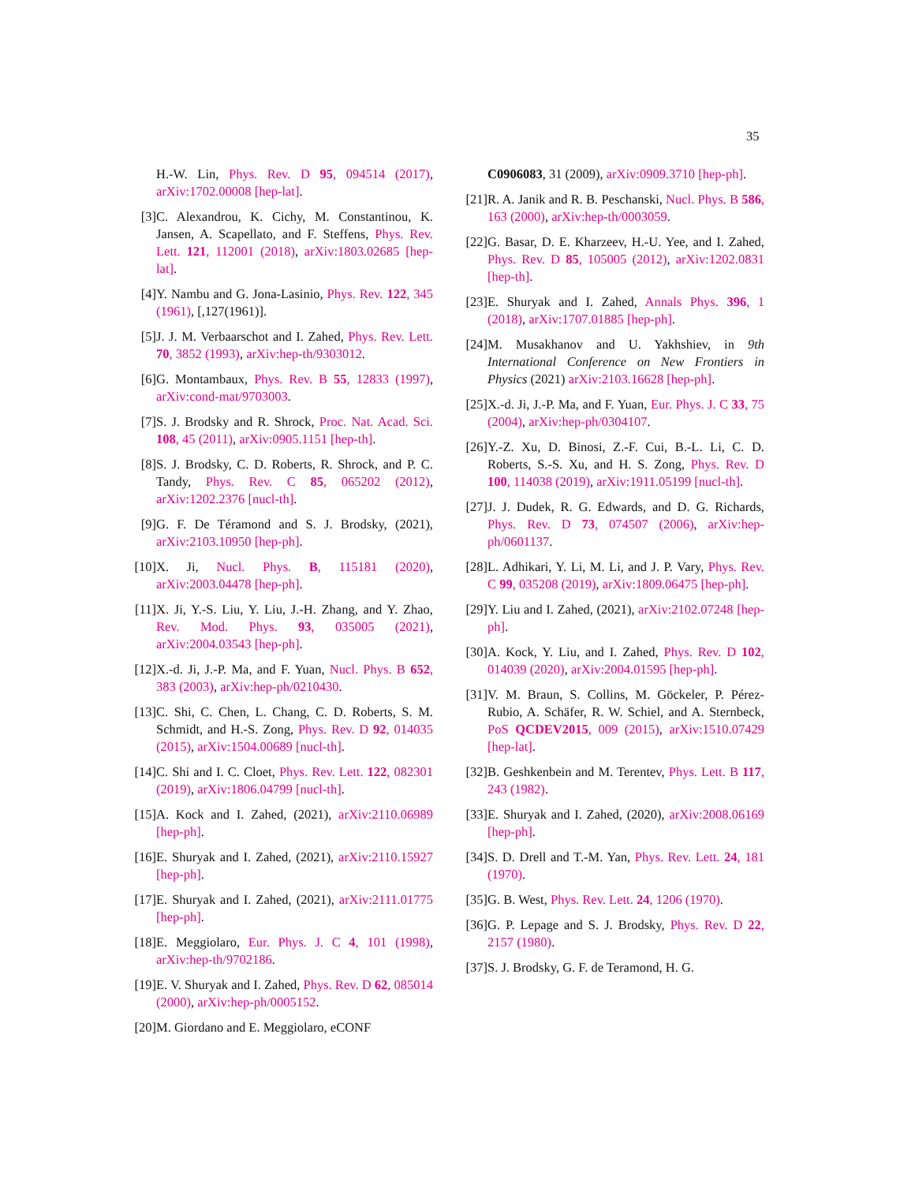35
H.-W. Lin, Phys. Rev. D 95, 094514 (2017), arXiv:1702.00008 [hep-lat].
[3] C. Alexandrou, K. Cichy, M. Constantinou, K. Jansen, A. Scapellato, and F. Steffens, Phys. Rev. Lett. 121, 112001 (2018), arXiv:1803.02685 [hep-lat].
[4] Y. Nambu and G. Jona-Lasinio, Phys. Rev. 122, 345 (1961), [,127(1961)].
[5] J. J. M. Verbaarschot and I. Zahed, Phys. Rev. Lett. 70, 3852 (1993), arXiv:hep-th/9303012.
[6] G. Montambaux, Phys. Rev. B 55, 12833 (1997), arXiv:cond-mat/9703003.
[7] S. J. Brodsky and R. Shrock, Proc. Nat. Acad. Sci. 108, 45 (2011), arXiv:0905.1151 [hep-th].
[8] S. J. Brodsky, C. D. Roberts, R. Shrock, and P. C. Tandy, Phys. Rev. C 85, 065202 (2012), arXiv:1202.2376 [nucl-th].
[9] G. F. De Téramond and S. J. Brodsky, (2021), arXiv:2103.10950 [hep-ph].
[10] X. Ji, Nucl. Phys. B, 115181 (2020), arXiv:2003.04478 [hep-ph].
[11] X. Ji, Y.-S. Liu, Y. Liu, J.-H. Zhang, and Y. Zhao, Rev. Mod. Phys. 93, 035005 (2021), arXiv:2004.03543 [hep-ph].
[12] X.-d. Ji, J.-P. Ma, and F. Yuan, Nucl. Phys. B 652, 383 (2003), arXiv:hep-ph/0210430.
[13] C. Shi, C. Chen, L. Chang, C. D. Roberts, S. M. Schmidt, and H.-S. Zong, Phys. Rev. D 92, 014035 (2015), arXiv:1504.00689 [nucl-th].
[14] C. Shi and I. C. Cloet, Phys. Rev. Lett. 122, 082301 (2019), arXiv:1806.04799 [nucl-th].
[15] A. Kock and I. Zahed, (2021), arXiv:2110.06989 [hep-ph].
[16] E. Shuryak and I. Zahed, (2021), arXiv:2110.15927 [hep-ph].
[17] E. Shuryak and I. Zahed, (2021), arXiv:2111.01775 [hep-ph].
[18] E. Meggiolaro, Eur. Phys. J. C 4, 101 (1998), arXiv:hep-th/9702186.
[19] E. V. Shuryak and I. Zahed, Phys. Rev. D 62, 085014 (2000), arXiv:hep-ph/0005152.
[20] M. Giordano and E. Meggiolaro, eCONF
C0906083, 31 (2009), arXiv:0909.3710 [hep-ph].
[21] R. A. Janik and R. B. Peschanski, Nucl. Phys. B 586, 163 (2000), arXiv:hep-th/0003059.
[22] G. Basar, D. E. Kharzeev, H.-U. Yee, and I. Zahed, Phys. Rev. D 85, 105005 (2012), arXiv:1202.0831 [hep-th].
[23] E. Shuryak and I. Zahed, Annals Phys. 396, 1 (2018), arXiv:1707.01885 [hep-ph].
[24] M. Musakhanov and U. Yakhshiev, in 9th International Conference on New Frontiers in Physics (2021) arXiv:2103.16628 [hep-ph].
[25] X.-d. Ji, J.-P. Ma, and F. Yuan, Eur. Phys. J. C 33, 75 (2004), arXiv:hep-ph/0304107.
[26] Y.-Z. Xu, D. Binosi, Z.-F. Cui, B.-L. Li, C. D. Roberts, S.-S. Xu, and H. S. Zong, Phys. Rev. D 100, 114038 (2019), arXiv:1911.05199 [nucl-th].
[27] J. J. Dudek, R. G. Edwards, and D. G. Richards, Phys. Rev. D 73, 074507 (2006), arXiv:hep-ph/0601137.
[28] L. Adhikari, Y. Li, M. Li, and J. P. Vary, Phys. Rev. C 99, 035208 (2019), arXiv:1809.06475 [hep-ph].
[29] Y. Liu and I. Zahed, (2021), arXiv:2102.07248 [hep-ph].
[30] A. Kock, Y. Liu, and I. Zahed, Phys. Rev. D 102, 014039 (2020), arXiv:2004.01595 [hep-ph].
[31] V. M. Braun, S. Collins, M. Göckeler, P. Pérez-Rubio, A. Schäfer, R. W. Schiel, and A. Sternbeck, PoS QCDEV2015, 009 (2015), arXiv:1510.07429 [hep-lat].
[32] B. Geshkenbein and M. Terentev, Phys. Lett. B 117, 243 (1982).
[33] E. Shuryak and I. Zahed, (2020), arXiv:2008.06169 [hep-ph].
[34] S. D. Drell and T.-M. Yan, Phys. Rev. Lett. 24, 181 (1970).
[35] G. B. West, Phys. Rev. Lett. 24, 1206 (1970).
[36] G. P. Lepage and S. J. Brodsky, Phys. Rev. D 22, 2157 (1980).
[37] S. J. Brodsky, G. F. de Teramond, H. G.